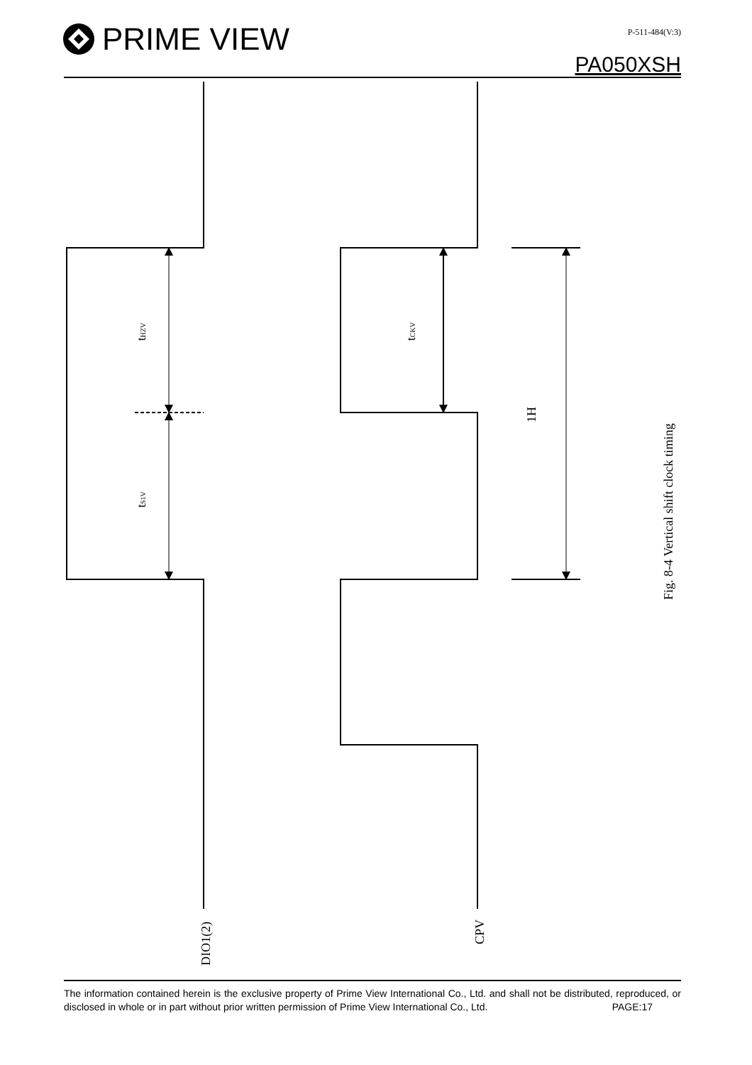PRIME VIEW P-511-484(V:3)
PA050XSH
tHZV
tS1V
tCKV
1H
Fig. 8-4 Vertical shift clock timing
DIO1(2)
CPV
The information contained herein is the exclusive property of Prime View International Co., Ltd. and shall not be distributed, reproduced, or disclosed in whole or in part without prior written permission of Prime View International Co., Ltd. PAGE:17